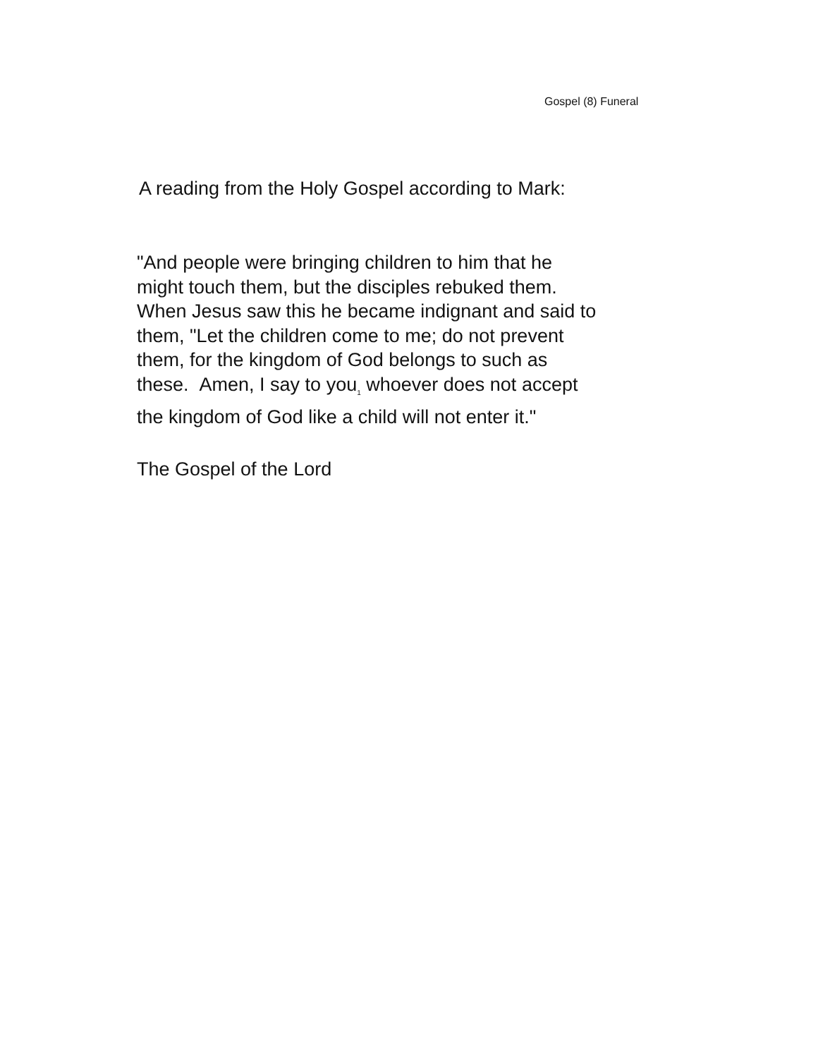Gospel (8) Funeral
A reading from the Holy Gospel according to Mark:
"And people were bringing children to him that he
might touch them, but the disciples rebuked them.
When Jesus saw this he became indignant and said to
them, "Let the children come to me; do not prevent
them, for the kingdom of God belongs to such as
these. Amen, I say to you<sub>1</sub> whoever does not accept
the kingdom of God like a child will not enter it."
The Gospel of the Lord